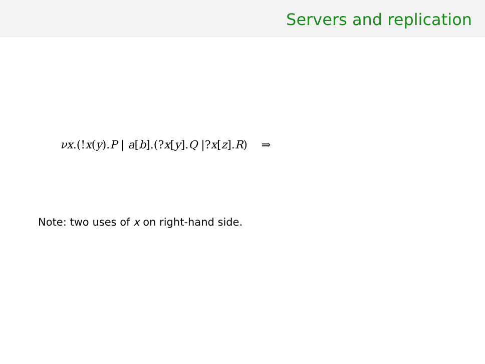Servers and replication
νx.(!x(y).P | a[b].(?x[y].Q |?x[z].R) ⇒
Note: two uses of x on right-hand side.